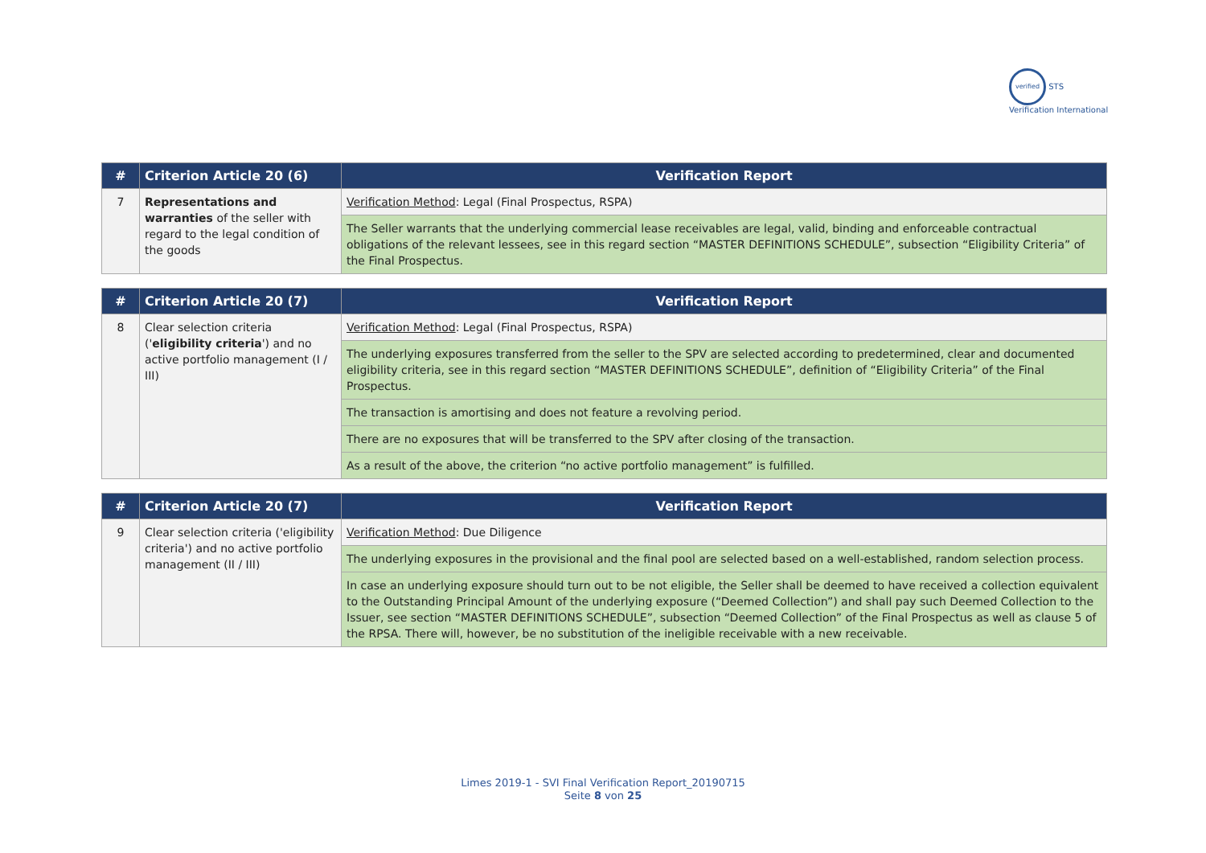verified STS Verification International
| # | Criterion Article 20 (6) | Verification Report |
| --- | --- | --- |
| 7 | Representations and warranties of the seller with regard to the legal condition of the goods | Verification Method : Legal (Final Prospectus, RSPA) |
| | | The Seller warrants that the underlying commercial lease receivables are legal, valid, binding and enforceable contractual obligations of the relevant lessees, see in this regard section “MASTER DEFINITIONS SCHEDULE”, subsection “Eligibility Criteria” of the Final Prospectus. |
| # | Criterion Article 20 (7) | Verification Report |
| --- | --- | --- |
| 8 | Clear selection criteria (' eligibility criteria ') and no active portfolio management (I / III) | Verification Method : Legal (Final Prospectus, RSPA) |
| | | The underlying exposures transferred from the seller to the SPV are selected according to predetermined, clear and documented eligibility criteria, see in this regard section “MASTER DEFINITIONS SCHEDULE”, definition of “Eligibility Criteria” of the Final Prospectus. |
| | | The transaction is amortising and does not feature a revolving period. |
| | | There are no exposures that will be transferred to the SPV after closing of the transaction. |
| | | As a result of the above, the criterion “no active portfolio management” is fulfilled. |
| # | Criterion Article 20 (7) | Verification Report |
| --- | --- | --- |
| 9 | Clear selection criteria ('eligibility criteria') and no active portfolio management (II / III) | Verification Method : Due Diligence |
| | | The underlying exposures in the provisional and the final pool are selected based on a well-established, random selection process. |
| | | In case an underlying exposure should turn out to be not eligible, the Seller shall be deemed to have received a collection equivalent to the Outstanding Principal Amount of the underlying exposure (“Deemed Collection”) and shall pay such Deemed Collection to the Issuer, see section “MASTER DEFINITIONS SCHEDULE”, subsection “Deemed Collection” of the Final Prospectus as well as clause 5 of the RPSA. There will, however, be no substitution of the ineligible receivable with a new receivable. |
Limes 2019-1 - SVI Final Verification Report_20190715
Seite 8 von 25